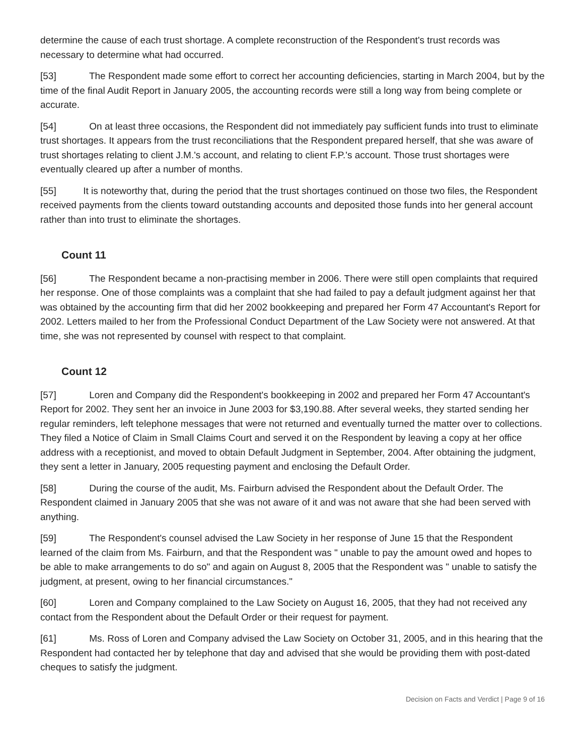determine the cause of each trust shortage. A complete reconstruction of the Respondent's trust records was necessary to determine what had occurred.
[53] The Respondent made some effort to correct her accounting deficiencies, starting in March 2004, but by the time of the final Audit Report in January 2005, the accounting records were still a long way from being complete or accurate.
[54] On at least three occasions, the Respondent did not immediately pay sufficient funds into trust to eliminate trust shortages. It appears from the trust reconciliations that the Respondent prepared herself, that she was aware of trust shortages relating to client J.M.'s account, and relating to client F.P.'s account. Those trust shortages were eventually cleared up after a number of months.
[55] It is noteworthy that, during the period that the trust shortages continued on those two files, the Respondent received payments from the clients toward outstanding accounts and deposited those funds into her general account rather than into trust to eliminate the shortages.
Count 11
[56] The Respondent became a non-practising member in 2006. There were still open complaints that required her response. One of those complaints was a complaint that she had failed to pay a default judgment against her that was obtained by the accounting firm that did her 2002 bookkeeping and prepared her Form 47 Accountant's Report for 2002. Letters mailed to her from the Professional Conduct Department of the Law Society were not answered. At that time, she was not represented by counsel with respect to that complaint.
Count 12
[57] Loren and Company did the Respondent's bookkeeping in 2002 and prepared her Form 47 Accountant's Report for 2002. They sent her an invoice in June 2003 for $3,190.88. After several weeks, they started sending her regular reminders, left telephone messages that were not returned and eventually turned the matter over to collections. They filed a Notice of Claim in Small Claims Court and served it on the Respondent by leaving a copy at her office address with a receptionist, and moved to obtain Default Judgment in September, 2004. After obtaining the judgment, they sent a letter in January, 2005 requesting payment and enclosing the Default Order.
[58] During the course of the audit, Ms. Fairburn advised the Respondent about the Default Order. The Respondent claimed in January 2005 that she was not aware of it and was not aware that she had been served with anything.
[59] The Respondent's counsel advised the Law Society in her response of June 15 that the Respondent learned of the claim from Ms. Fairburn, and that the Respondent was " unable to pay the amount owed and hopes to be able to make arrangements to do so" and again on August 8, 2005 that the Respondent was " unable to satisfy the judgment, at present, owing to her financial circumstances."
[60] Loren and Company complained to the Law Society on August 16, 2005, that they had not received any contact from the Respondent about the Default Order or their request for payment.
[61] Ms. Ross of Loren and Company advised the Law Society on October 31, 2005, and in this hearing that the Respondent had contacted her by telephone that day and advised that she would be providing them with post-dated cheques to satisfy the judgment.
Decision on Facts and Verdict | Page 9 of 16